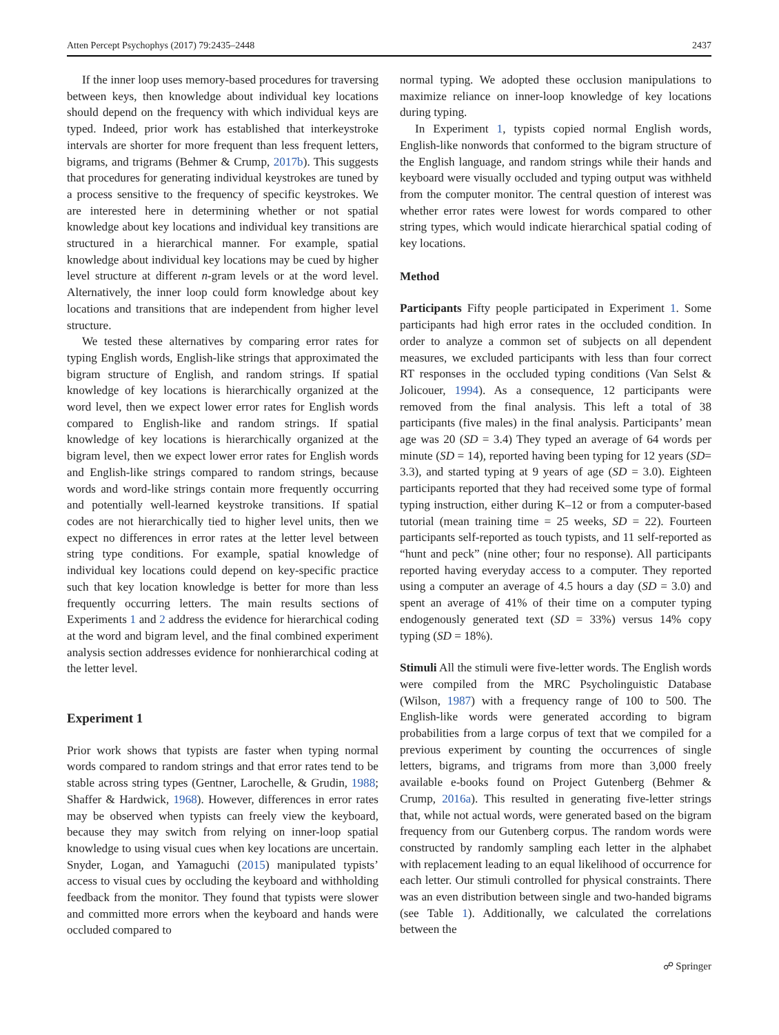Atten Percept Psychophys (2017) 79:2435–2448 2437
If the inner loop uses memory-based procedures for traversing between keys, then knowledge about individual key locations should depend on the frequency with which individual keys are typed. Indeed, prior work has established that interkeystroke intervals are shorter for more frequent than less frequent letters, bigrams, and trigrams (Behmer & Crump, 2017b). This suggests that procedures for generating individual keystrokes are tuned by a process sensitive to the frequency of specific keystrokes. We are interested here in determining whether or not spatial knowledge about key locations and individual key transitions are structured in a hierarchical manner. For example, spatial knowledge about individual key locations may be cued by higher level structure at different n-gram levels or at the word level. Alternatively, the inner loop could form knowledge about key locations and transitions that are independent from higher level structure.
We tested these alternatives by comparing error rates for typing English words, English-like strings that approximated the bigram structure of English, and random strings. If spatial knowledge of key locations is hierarchically organized at the word level, then we expect lower error rates for English words compared to English-like and random strings. If spatial knowledge of key locations is hierarchically organized at the bigram level, then we expect lower error rates for English words and English-like strings compared to random strings, because words and word-like strings contain more frequently occurring and potentially well-learned keystroke transitions. If spatial codes are not hierarchically tied to higher level units, then we expect no differences in error rates at the letter level between string type conditions. For example, spatial knowledge of individual key locations could depend on key-specific practice such that key location knowledge is better for more than less frequently occurring letters. The main results sections of Experiments 1 and 2 address the evidence for hierarchical coding at the word and bigram level, and the final combined experiment analysis section addresses evidence for nonhierarchical coding at the letter level.
Experiment 1
Prior work shows that typists are faster when typing normal words compared to random strings and that error rates tend to be stable across string types (Gentner, Larochelle, & Grudin, 1988; Shaffer & Hardwick, 1968). However, differences in error rates may be observed when typists can freely view the keyboard, because they may switch from relying on inner-loop spatial knowledge to using visual cues when key locations are uncertain. Snyder, Logan, and Yamaguchi (2015) manipulated typists’ access to visual cues by occluding the keyboard and withholding feedback from the monitor. They found that typists were slower and committed more errors when the keyboard and hands were occluded compared to
normal typing. We adopted these occlusion manipulations to maximize reliance on inner-loop knowledge of key locations during typing.
In Experiment 1, typists copied normal English words, English-like nonwords that conformed to the bigram structure of the English language, and random strings while their hands and keyboard were visually occluded and typing output was withheld from the computer monitor. The central question of interest was whether error rates were lowest for words compared to other string types, which would indicate hierarchical spatial coding of key locations.
Method
Participants Fifty people participated in Experiment 1. Some participants had high error rates in the occluded condition. In order to analyze a common set of subjects on all dependent measures, we excluded participants with less than four correct RT responses in the occluded typing conditions (Van Selst & Jolicouer, 1994). As a consequence, 12 participants were removed from the final analysis. This left a total of 38 participants (five males) in the final analysis. Participants’ mean age was 20 (SD = 3.4) They typed an average of 64 words per minute (SD = 14), reported having been typing for 12 years (SD= 3.3), and started typing at 9 years of age (SD = 3.0). Eighteen participants reported that they had received some type of formal typing instruction, either during K–12 or from a computer-based tutorial (mean training time = 25 weeks, SD = 22). Fourteen participants self-reported as touch typists, and 11 self-reported as “hunt and peck” (nine other; four no response). All participants reported having everyday access to a computer. They reported using a computer an average of 4.5 hours a day (SD = 3.0) and spent an average of 41% of their time on a computer typing endogenously generated text (SD = 33%) versus 14% copy typing (SD = 18%).
Stimuli All the stimuli were five-letter words. The English words were compiled from the MRC Psycholinguistic Database (Wilson, 1987) with a frequency range of 100 to 500. The English-like words were generated according to bigram probabilities from a large corpus of text that we compiled for a previous experiment by counting the occurrences of single letters, bigrams, and trigrams from more than 3,000 freely available e-books found on Project Gutenberg (Behmer & Crump, 2016a). This resulted in generating five-letter strings that, while not actual words, were generated based on the bigram frequency from our Gutenberg corpus. The random words were constructed by randomly sampling each letter in the alphabet with replacement leading to an equal likelihood of occurrence for each letter. Our stimuli controlled for physical constraints. There was an even distribution between single and two-handed bigrams (see Table 1). Additionally, we calculated the correlations between the
☍ Springer